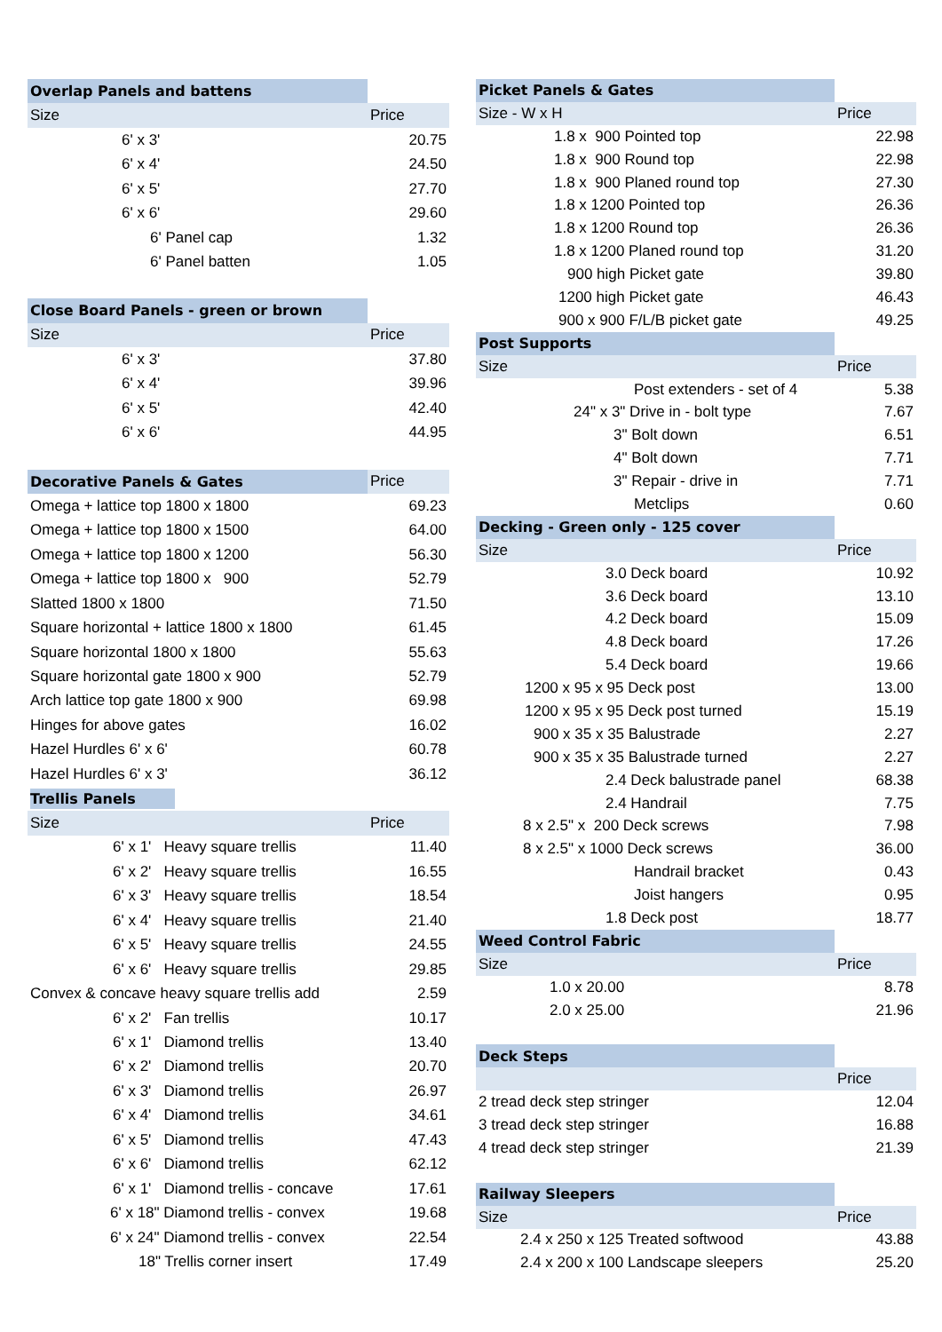| Overlap Panels and battens | |
| --- | --- |
| Size | Price |
| 6' x 3' | 20.75 |
| 6' x 4' | 24.50 |
| 6' x 5' | 27.70 |
| 6' x 6' | 29.60 |
| 6' Panel cap | 1.32 |
| 6' Panel batten | 1.05 |
| Close Board Panels - green or brown | |
| Size | Price |
| 6' x 3' | 37.80 |
| 6' x 4' | 39.96 |
| 6' x 5' | 42.40 |
| 6' x 6' | 44.95 |
| Decorative Panels & Gates | Price |
| Omega + lattice top 1800 x 1800 | 69.23 |
| Omega + lattice top 1800 x 1500 | 64.00 |
| Omega + lattice top 1800 x 1200 | 56.30 |
| Omega + lattice top 1800 x 900 | 52.79 |
| Slatted 1800 x 1800 | 71.50 |
| Square horizontal + lattice 1800 x 1800 | 61.45 |
| Square horizontal 1800 x 1800 | 55.63 |
| Square horizontal gate 1800 x 900 | 52.79 |
| Arch lattice top gate 1800 x 900 | 69.98 |
| Hinges for above gates | 16.02 |
| Hazel Hurdles 6' x 6' | 60.78 |
| Hazel Hurdles 6' x 3' | 36.12 |
| Trellis Panels | |
| Size | Price |
| 6' x 1' Heavy square trellis | 11.40 |
| 6' x 2' Heavy square trellis | 16.55 |
| 6' x 3' Heavy square trellis | 18.54 |
| 6' x 4' Heavy square trellis | 21.40 |
| 6' x 5' Heavy square trellis | 24.55 |
| 6' x 6' Heavy square trellis | 29.85 |
| Convex & concave heavy square trellis add | 2.59 |
| 6' x 2' Fan trellis | 10.17 |
| 6' x 1' Diamond trellis | 13.40 |
| 6' x 2' Diamond trellis | 20.70 |
| 6' x 3' Diamond trellis | 26.97 |
| 6' x 4' Diamond trellis | 34.61 |
| 6' x 5' Diamond trellis | 47.43 |
| 6' x 6' Diamond trellis | 62.12 |
| 6' x 1' Diamond trellis - concave | 17.61 |
| 6' x 18" Diamond trellis - convex | 19.68 |
| 6' x 24" Diamond trellis - convex | 22.54 |
| 18" Trellis corner insert | 17.49 |
| Picket Panels & Gates | |
| --- | --- |
| Size - W x H | Price |
| 1.8 x 900 Pointed top | 22.98 |
| 1.8 x 900 Round top | 22.98 |
| 1.8 x 900 Planed round top | 27.30 |
| 1.8 x 1200 Pointed top | 26.36 |
| 1.8 x 1200 Round top | 26.36 |
| 1.8 x 1200 Planed round top | 31.20 |
| 900 high Picket gate | 39.80 |
| 1200 high Picket gate | 46.43 |
| 900 x 900 F/L/B picket gate | 49.25 |
| Post Supports | |
| Size | Price |
| Post extenders - set of 4 | 5.38 |
| 24" x 3" Drive in - bolt type | 7.67 |
| 3" Bolt down | 6.51 |
| 4" Bolt down | 7.71 |
| 3" Repair - drive in | 7.71 |
| Metclips | 0.60 |
| Decking - Green only - 125 cover | |
| Size | Price |
| 3.0 Deck board | 10.92 |
| 3.6 Deck board | 13.10 |
| 4.2 Deck board | 15.09 |
| 4.8 Deck board | 17.26 |
| 5.4 Deck board | 19.66 |
| 1200 x 95 x 95 Deck post | 13.00 |
| 1200 x 95 x 95 Deck post turned | 15.19 |
| 900 x 35 x 35 Balustrade | 2.27 |
| 900 x 35 x 35 Balustrade turned | 2.27 |
| 2.4 Deck balustrade panel | 68.38 |
| 2.4 Handrail | 7.75 |
| 8 x 2.5" x 200 Deck screws | 7.98 |
| 8 x 2.5" x 1000 Deck screws | 36.00 |
| Handrail bracket | 0.43 |
| Joist hangers | 0.95 |
| 1.8 Deck post | 18.77 |
| Weed Control Fabric | |
| Size | Price |
| 1.0 x 20.00 | 8.78 |
| 2.0 x 25.00 | 21.96 |
| Deck Steps | |
| | Price |
| 2 tread deck step stringer | 12.04 |
| 3 tread deck step stringer | 16.88 |
| 4 tread deck step stringer | 21.39 |
| Railway Sleepers | |
| Size | Price |
| 2.4 x 250 x 125 Treated softwood | 43.88 |
| 2.4 x 200 x 100 Landscape sleepers | 25.20 |